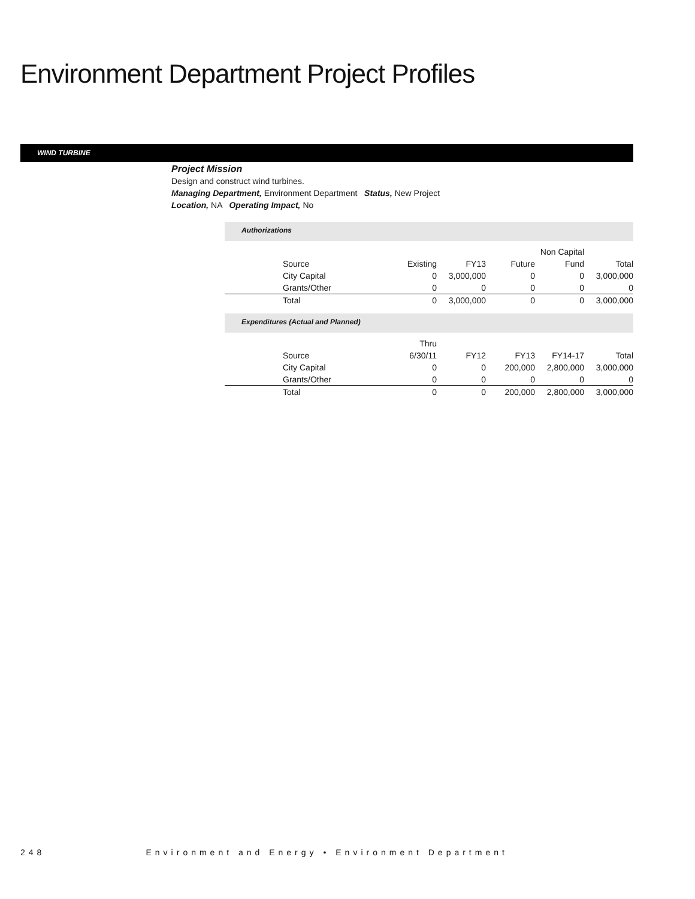Environment Department Project Profiles
WIND TURBINE
Project Mission
Design and construct wind turbines.
Managing Department, Environment Department Status, New Project
Location, NA Operating Impact, No
Authorizations
| | | | | Non Capital | |
| --- | --- | --- | --- | --- | --- |
| Source | Existing | FY13 | Future | Fund | Total |
| City Capital | 0 | 3,000,000 | 0 | 0 | 3,000,000 |
| Grants/Other | 0 | 0 | 0 | 0 | 0 |
| Total | 0 | 3,000,000 | 0 | 0 | 3,000,000 |
Expenditures (Actual and Planned)
| | Thru | | | | |
| --- | --- | --- | --- | --- | --- |
| Source | 6/30/11 | FY12 | FY13 | FY14-17 | Total |
| City Capital | 0 | 0 | 200,000 | 2,800,000 | 3,000,000 |
| Grants/Other | 0 | 0 | 0 | 0 | 0 |
| Total | 0 | 0 | 200,000 | 2,800,000 | 3,000,000 |
248 Environment and Energy • Environment Department